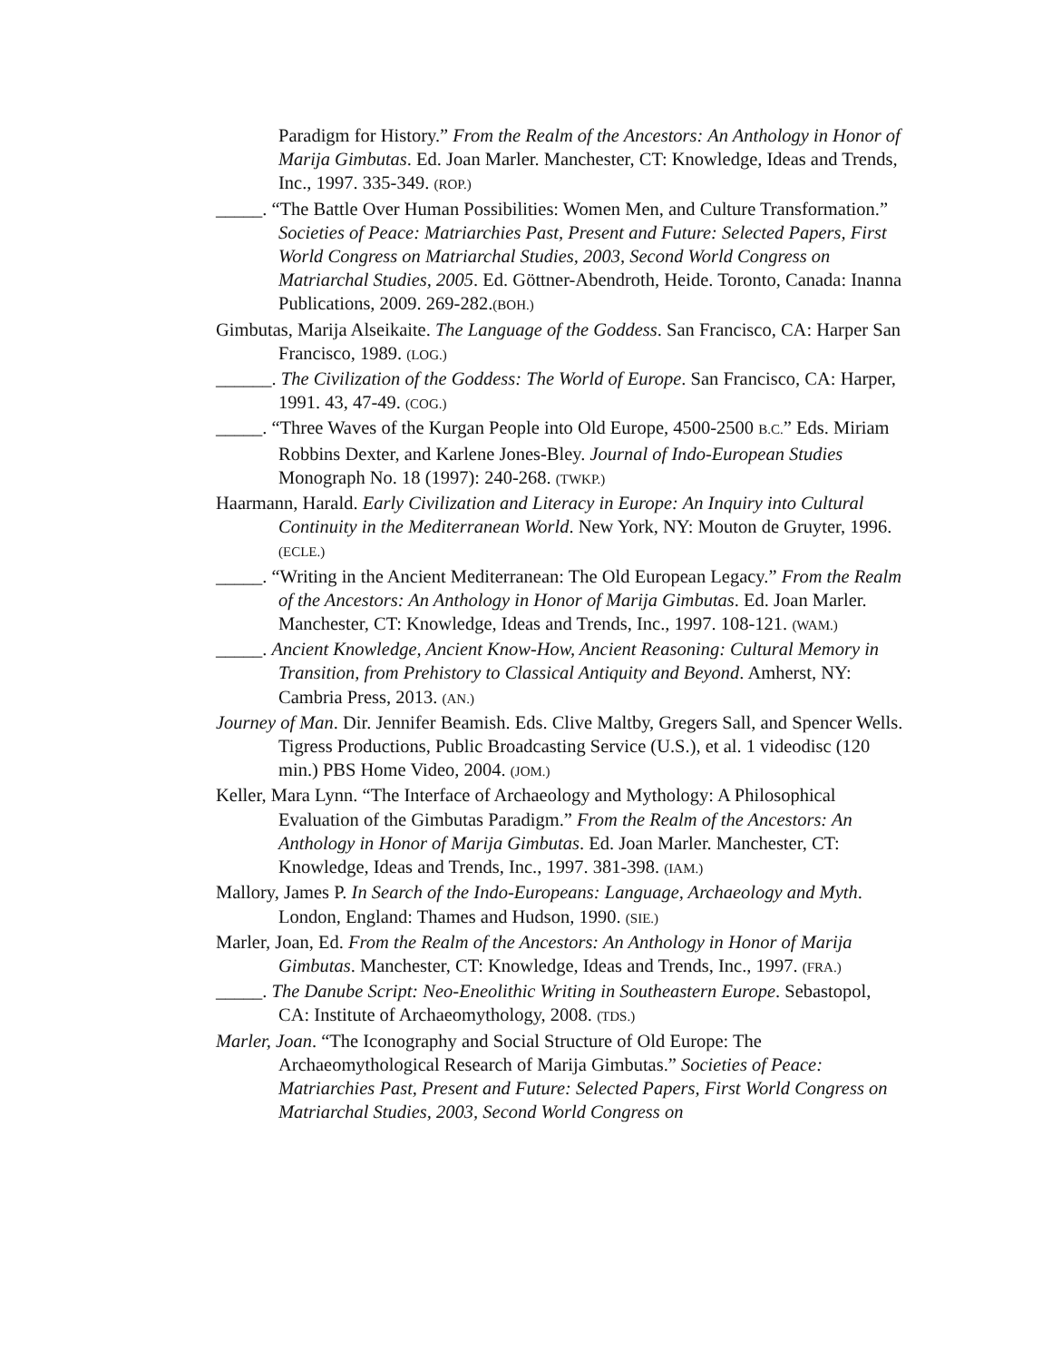Paradigm for History.” From the Realm of the Ancestors: An Anthology in Honor of Marija Gimbutas. Ed. Joan Marler. Manchester, CT: Knowledge, Ideas and Trends, Inc., 1997. 335-349. (ROP.)
_____. “The Battle Over Human Possibilities: Women Men, and Culture Transformation.” Societies of Peace: Matriarchies Past, Present and Future: Selected Papers, First World Congress on Matriarchal Studies, 2003, Second World Congress on Matriarchal Studies, 2005. Ed. Göttner-Abendroth, Heide. Toronto, Canada: Inanna Publications, 2009. 269-282.(BOH.)
Gimbutas, Marija Alseikaite. The Language of the Goddess. San Francisco, CA: Harper San Francisco, 1989. (LOG.)
______. The Civilization of the Goddess: The World of Europe. San Francisco, CA: Harper, 1991. 43, 47-49. (COG.)
_____. “Three Waves of the Kurgan People into Old Europe, 4500-2500 B.C.” Eds. Miriam Robbins Dexter, and Karlene Jones-Bley. Journal of Indo-European Studies Monograph No. 18 (1997): 240-268. (TWKP.)
Haarmann, Harald. Early Civilization and Literacy in Europe: An Inquiry into Cultural Continuity in the Mediterranean World. New York, NY: Mouton de Gruyter, 1996. (ECLE.)
_____. “Writing in the Ancient Mediterranean: The Old European Legacy.” From the Realm of the Ancestors: An Anthology in Honor of Marija Gimbutas. Ed. Joan Marler. Manchester, CT: Knowledge, Ideas and Trends, Inc., 1997. 108-121. (WAM.)
_____. Ancient Knowledge, Ancient Know-How, Ancient Reasoning: Cultural Memory in Transition, from Prehistory to Classical Antiquity and Beyond. Amherst, NY: Cambria Press, 2013. (AN.)
Journey of Man. Dir. Jennifer Beamish. Eds. Clive Maltby, Gregers Sall, and Spencer Wells. Tigress Productions, Public Broadcasting Service (U.S.), et al. 1 videodisc (120 min.) PBS Home Video, 2004. (JOM.)
Keller, Mara Lynn. “The Interface of Archaeology and Mythology: A Philosophical Evaluation of the Gimbutas Paradigm.” From the Realm of the Ancestors: An Anthology in Honor of Marija Gimbutas. Ed. Joan Marler. Manchester, CT: Knowledge, Ideas and Trends, Inc., 1997. 381-398. (IAM.)
Mallory, James P. In Search of the Indo-Europeans: Language, Archaeology and Myth. London, England: Thames and Hudson, 1990. (SIE.)
Marler, Joan, Ed. From the Realm of the Ancestors: An Anthology in Honor of Marija Gimbutas. Manchester, CT: Knowledge, Ideas and Trends, Inc., 1997. (FRA.)
_____. The Danube Script: Neo-Eneolithic Writing in Southeastern Europe. Sebastopol, CA: Institute of Archaeomythology, 2008. (TDS.)
Marler, Joan. “The Iconography and Social Structure of Old Europe: The Archaeomythological Research of Marija Gimbutas.” Societies of Peace: Matriarchies Past, Present and Future: Selected Papers, First World Congress on Matriarchal Studies, 2003, Second World Congress on